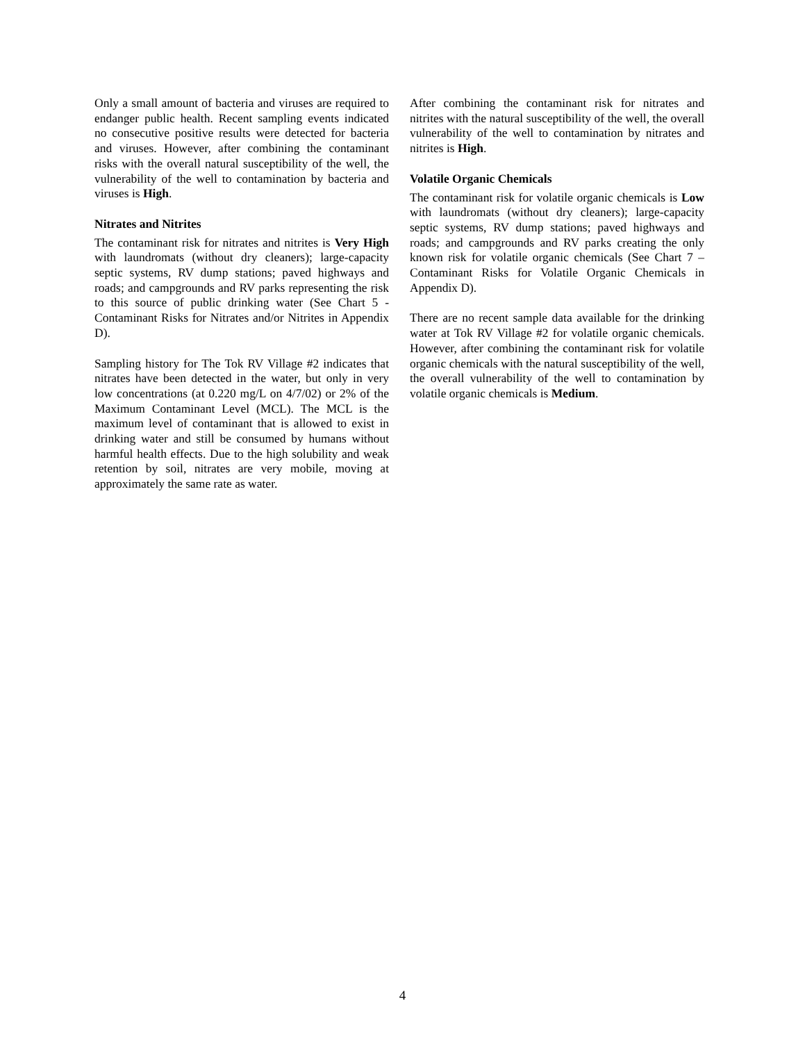Only a small amount of bacteria and viruses are required to endanger public health. Recent sampling events indicated no consecutive positive results were detected for bacteria and viruses. However, after combining the contaminant risks with the overall natural susceptibility of the well, the vulnerability of the well to contamination by bacteria and viruses is High.
Nitrates and Nitrites
The contaminant risk for nitrates and nitrites is Very High with laundromats (without dry cleaners); large-capacity septic systems, RV dump stations; paved highways and roads; and campgrounds and RV parks representing the risk to this source of public drinking water (See Chart 5 - Contaminant Risks for Nitrates and/or Nitrites in Appendix D).
Sampling history for The Tok RV Village #2 indicates that nitrates have been detected in the water, but only in very low concentrations (at 0.220 mg/L on 4/7/02) or 2% of the Maximum Contaminant Level (MCL). The MCL is the maximum level of contaminant that is allowed to exist in drinking water and still be consumed by humans without harmful health effects. Due to the high solubility and weak retention by soil, nitrates are very mobile, moving at approximately the same rate as water.
After combining the contaminant risk for nitrates and nitrites with the natural susceptibility of the well, the overall vulnerability of the well to contamination by nitrates and nitrites is High.
Volatile Organic Chemicals
The contaminant risk for volatile organic chemicals is Low with laundromats (without dry cleaners); large-capacity septic systems, RV dump stations; paved highways and roads; and campgrounds and RV parks creating the only known risk for volatile organic chemicals (See Chart 7 – Contaminant Risks for Volatile Organic Chemicals in Appendix D).
There are no recent sample data available for the drinking water at Tok RV Village #2 for volatile organic chemicals. However, after combining the contaminant risk for volatile organic chemicals with the natural susceptibility of the well, the overall vulnerability of the well to contamination by volatile organic chemicals is Medium.
4